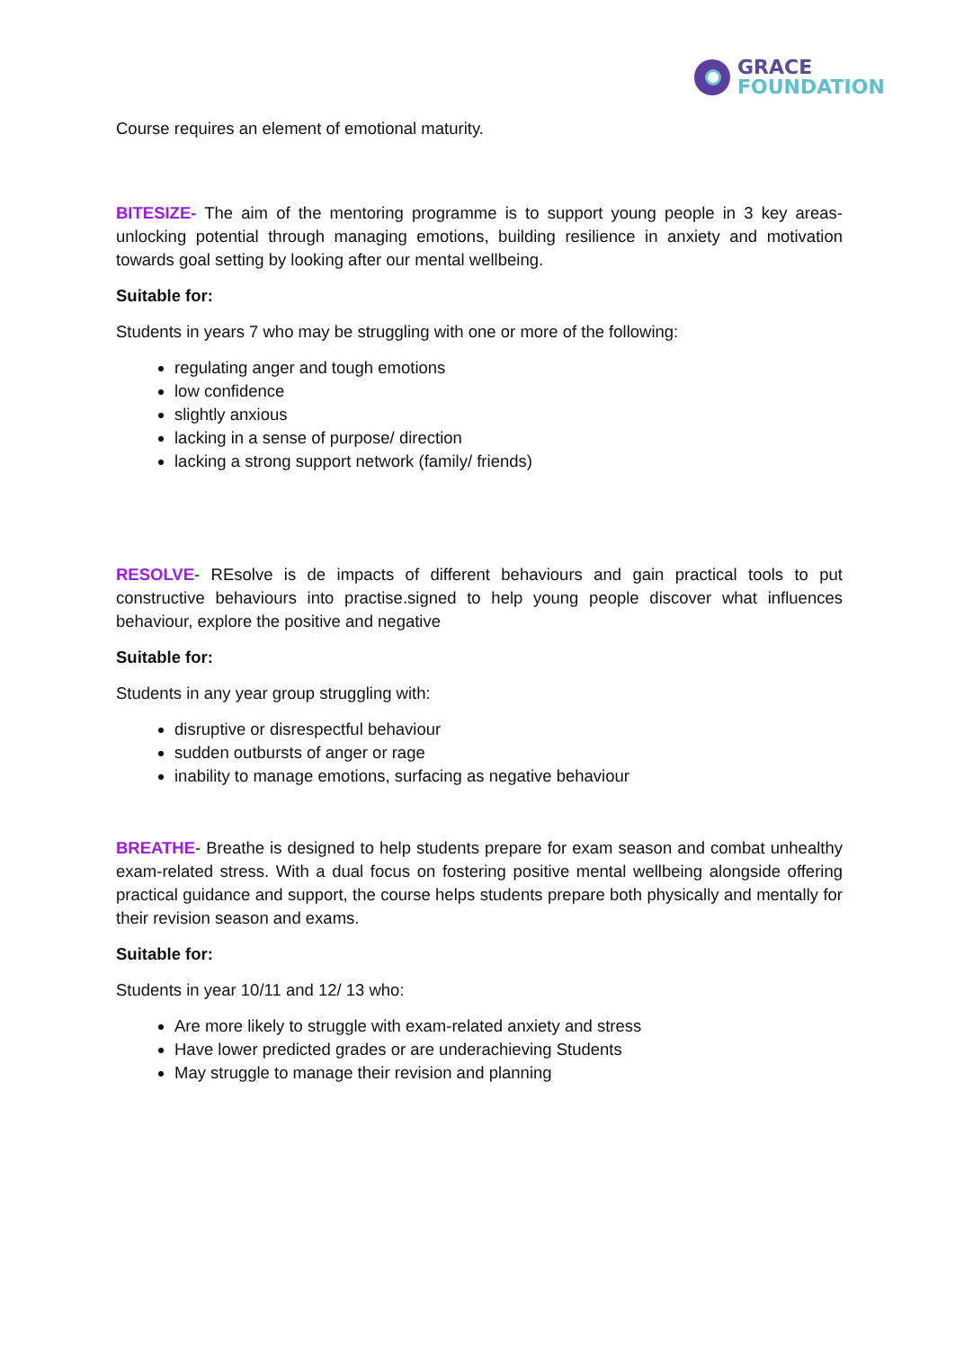GRACE
FOUNDATION
Course requires an element of emotional maturity.
BITESIZE- The aim of the mentoring programme is to support young people in 3 key areas- unlocking potential through managing emotions, building resilience in anxiety and motivation towards goal setting by looking after our mental wellbeing.
Suitable for:
Students in years 7 who may be struggling with one or more of the following:
regulating anger and tough emotions
low confidence
slightly anxious
lacking in a sense of purpose/ direction
lacking a strong support network (family/ friends)
RESOLVE- REsolve is de impacts of different behaviours and gain practical tools to put constructive behaviours into practise.signed to help young people discover what influences behaviour, explore the positive and negative
Suitable for:
Students in any year group struggling with:
disruptive or disrespectful behaviour
sudden outbursts of anger or rage
inability to manage emotions, surfacing as negative behaviour
BREATHE- Breathe is designed to help students prepare for exam season and combat unhealthy exam-related stress. With a dual focus on fostering positive mental wellbeing alongside offering practical guidance and support, the course helps students prepare both physically and mentally for their revision season and exams.
Suitable for:
Students in year 10/11 and 12/ 13 who:
Are more likely to struggle with exam-related anxiety and stress
Have lower predicted grades or are underachieving Students
May struggle to manage their revision and planning